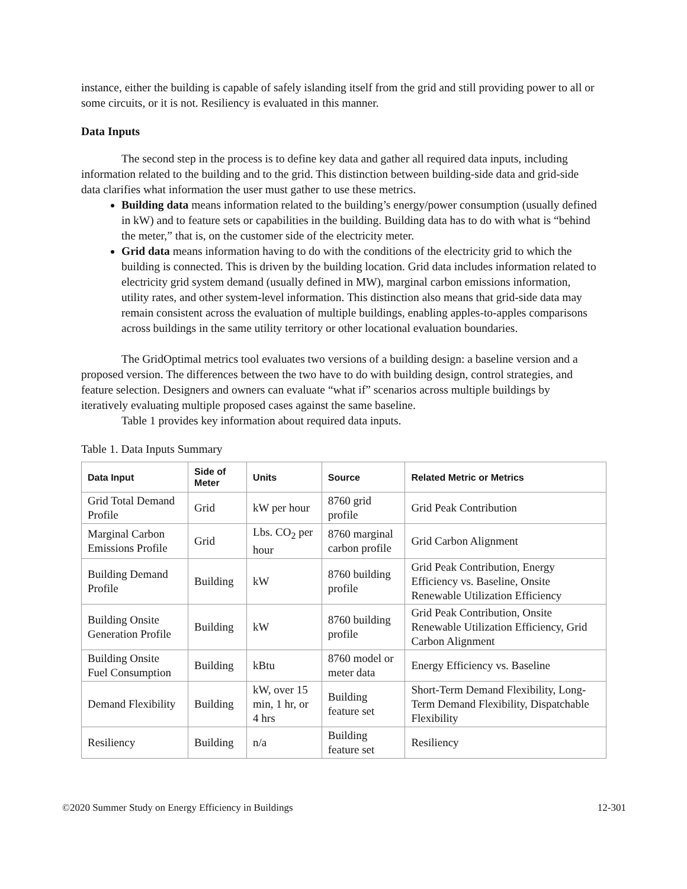instance, either the building is capable of safely islanding itself from the grid and still providing power to all or some circuits, or it is not. Resiliency is evaluated in this manner.
Data Inputs
The second step in the process is to define key data and gather all required data inputs, including information related to the building and to the grid. This distinction between building-side data and grid-side data clarifies what information the user must gather to use these metrics.
Building data means information related to the building’s energy/power consumption (usually defined in kW) and to feature sets or capabilities in the building. Building data has to do with what is “behind the meter,” that is, on the customer side of the electricity meter.
Grid data means information having to do with the conditions of the electricity grid to which the building is connected. This is driven by the building location. Grid data includes information related to electricity grid system demand (usually defined in MW), marginal carbon emissions information, utility rates, and other system-level information. This distinction also means that grid-side data may remain consistent across the evaluation of multiple buildings, enabling apples-to-apples comparisons across buildings in the same utility territory or other locational evaluation boundaries.
The GridOptimal metrics tool evaluates two versions of a building design: a baseline version and a proposed version. The differences between the two have to do with building design, control strategies, and feature selection. Designers and owners can evaluate “what if” scenarios across multiple buildings by iteratively evaluating multiple proposed cases against the same baseline.
Table 1 provides key information about required data inputs.
Table 1. Data Inputs Summary
| Data Input | Side of Meter | Units | Source | Related Metric or Metrics |
| --- | --- | --- | --- | --- |
| Grid Total Demand Profile | Grid | kW per hour | 8760 grid profile | Grid Peak Contribution |
| Marginal Carbon Emissions Profile | Grid | Lbs. CO<sub>2</sub> per hour | 8760 marginal carbon profile | Grid Carbon Alignment |
| Building Demand Profile | Building | kW | 8760 building profile | Grid Peak Contribution, Energy Efficiency vs. Baseline, Onsite Renewable Utilization Efficiency |
| Building Onsite Generation Profile | Building | kW | 8760 building profile | Grid Peak Contribution, Onsite Renewable Utilization Efficiency, Grid Carbon Alignment |
| Building Onsite Fuel Consumption | Building | kBtu | 8760 model or meter data | Energy Efficiency vs. Baseline |
| Demand Flexibility | Building | kW, over 15 min, 1 hr, or 4 hrs | Building feature set | Short-Term Demand Flexibility, Long-Term Demand Flexibility, Dispatchable Flexibility |
| Resiliency | Building | n/a | Building feature set | Resiliency |
©2020 Summer Study on Energy Efficiency in Buildings 12-301